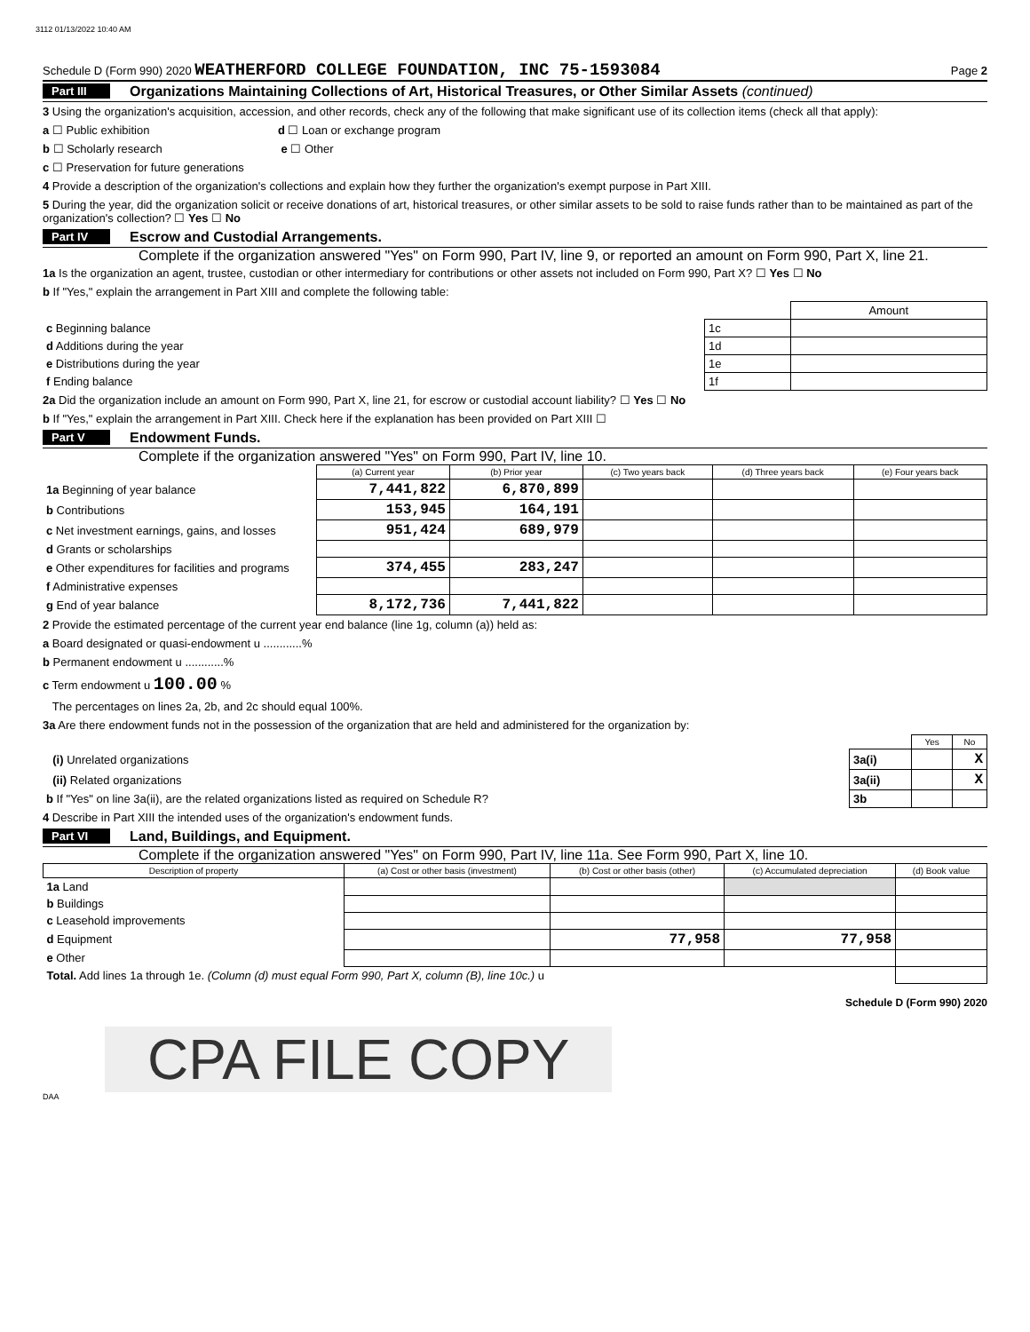3112 01/13/2022 10:40 AM
Schedule D (Form 990) 2020 WEATHERFORD COLLEGE FOUNDATION, INC 75-1593084 Page 2
Part III Organizations Maintaining Collections of Art, Historical Treasures, or Other Similar Assets (continued)
3 Using the organization's acquisition, accession, and other records, check any of the following that make significant use of its collection items (check all that apply):
a ☐ Public exhibition d ☐ Loan or exchange program
b ☐ Scholarly research e ☐ Other
c ☐ Preservation for future generations
4 Provide a description of the organization's collections and explain how they further the organization's exempt purpose in Part XIII.
5 During the year, did the organization solicit or receive donations of art, historical treasures, or other similar assets to be sold to raise funds rather than to be maintained as part of the organization's collection? ☐ Yes ☐ No
Part IV Escrow and Custodial Arrangements.
Complete if the organization answered "Yes" on Form 990, Part IV, line 9, or reported an amount on Form 990, Part X, line 21.
1a Is the organization an agent, trustee, custodian or other intermediary for contributions or other assets not included on Form 990, Part X? ☐ Yes ☐ No
b If "Yes," explain the arrangement in Part XIII and complete the following table:
| | | Amount |
| c Beginning balance | 1c | |
| d Additions during the year | 1d | |
| e Distributions during the year | 1e | |
| f Ending balance | 1f | |
2a Did the organization include an amount on Form 990, Part X, line 21, for escrow or custodial account liability? ☐ Yes ☐ No
b If "Yes," explain the arrangement in Part XIII. Check here if the explanation has been provided on Part XIII ☐
Part V Endowment Funds.
Complete if the organization answered "Yes" on Form 990, Part IV, line 10.
| | (a) Current year | (b) Prior year | (c) Two years back | (d) Three years back | (e) Four years back |
| --- | --- | --- | --- | --- | --- |
| 1a Beginning of year balance | 7,441,822 | 6,870,899 | | | |
| b Contributions | 153,945 | 164,191 | | | |
| c Net investment earnings, gains, and losses | 951,424 | 689,979 | | | |
| d Grants or scholarships | | | | | |
| e Other expenditures for facilities and programs | 374,455 | 283,247 | | | |
| f Administrative expenses | | | | | |
| g End of year balance | 8,172,736 | 7,441,822 | | | |
2 Provide the estimated percentage of the current year end balance (line 1g, column (a)) held as:
a Board designated or quasi-endowment u ............%
b Permanent endowment u ............%
c Term endowment u 100.00 %
The percentages on lines 2a, 2b, and 2c should equal 100%.
3a Are there endowment funds not in the possession of the organization that are held and administered for the organization by:
| | | Yes | No |
| (i) Unrelated organizations | 3a(i) | | X |
| (ii) Related organizations | 3a(ii) | | X |
| b If "Yes" on line 3a(ii), are the related organizations listed as required on Schedule R? | 3b | | |
4 Describe in Part XIII the intended uses of the organization's endowment funds.
Part VI Land, Buildings, and Equipment.
Complete if the organization answered "Yes" on Form 990, Part IV, line 11a. See Form 990, Part X, line 10.
| Description of property | (a) Cost or other basis (investment) | (b) Cost or other basis (other) | (c) Accumulated depreciation | (d) Book value |
| --- | --- | --- | --- | --- |
| 1a Land | | | | |
| b Buildings | | | | |
| c Leasehold improvements | | | | |
| d Equipment | | 77,958 | 77,958 | |
| e Other | | | | |
| Total. Add lines 1a through 1e. (Column (d) must equal Form 990, Part X, column (B), line 10c.) u | | | | |
Schedule D (Form 990) 2020
CPA FILE COPY
DAA